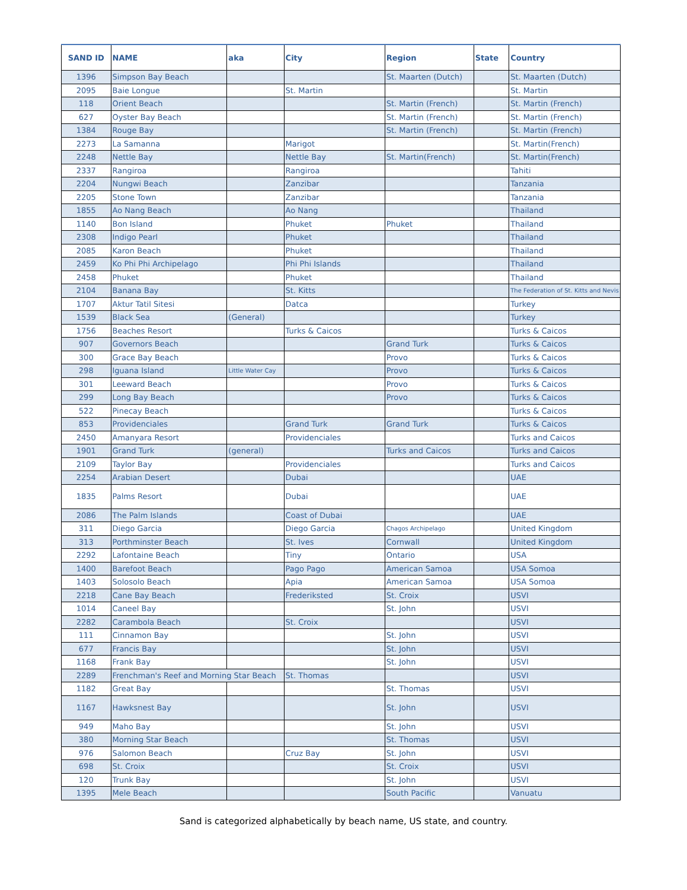| SAND ID | NAME | aka | City | Region | State | Country |
| --- | --- | --- | --- | --- | --- | --- |
| 1396 | Simpson Bay Beach | | | St. Maarten (Dutch) | | St. Maarten (Dutch) |
| 2095 | Baie Longue | | St. Martin | | | St. Martin |
| 118 | Orient Beach | | | St. Martin (French) | | St. Martin (French) |
| 627 | Oyster Bay Beach | | | St. Martin (French) | | St. Martin (French) |
| 1384 | Rouge Bay | | | St. Martin (French) | | St. Martin (French) |
| 2273 | La Samanna | | Marigot | | | St. Martin(French) |
| 2248 | Nettle Bay | | Nettle Bay | St. Martin(French) | | St. Martin(French) |
| 2337 | Rangiroa | | Rangiroa | | | Tahiti |
| 2204 | Nungwi Beach | | Zanzibar | | | Tanzania |
| 2205 | Stone Town | | Zanzibar | | | Tanzania |
| 1855 | Ao Nang Beach | | Ao Nang | | | Thailand |
| 1140 | Bon Island | | Phuket | Phuket | | Thailand |
| 2308 | Indigo Pearl | | Phuket | | | Thailand |
| 2085 | Karon Beach | | Phuket | | | Thailand |
| 2459 | Ko Phi Phi Archipelago | | Phi Phi Islands | | | Thailand |
| 2458 | Phuket | | Phuket | | | Thailand |
| 2104 | Banana Bay | | St. Kitts | | | The Federation of St. Kitts and Nevis |
| 1707 | Aktur Tatil Sitesi | | Datca | | | Turkey |
| 1539 | Black Sea | (General) | | | | Turkey |
| 1756 | Beaches Resort | | Turks & Caicos | | | Turks & Caicos |
| 907 | Governors Beach | | | Grand Turk | | Turks & Caicos |
| 300 | Grace Bay Beach | | | Provo | | Turks & Caicos |
| 298 | Iguana Island | Little Water Cay | | Provo | | Turks & Caicos |
| 301 | Leeward Beach | | | Provo | | Turks & Caicos |
| 299 | Long Bay Beach | | | Provo | | Turks & Caicos |
| 522 | Pinecay Beach | | | | | Turks & Caicos |
| 853 | Providenciales | | Grand Turk | Grand Turk | | Turks & Caicos |
| 2450 | Amanyara Resort | | Providenciales | | | Turks and Caicos |
| 1901 | Grand Turk | (general) | | Turks and Caicos | | Turks and Caicos |
| 2109 | Taylor Bay | | Providenciales | | | Turks and Caicos |
| 2254 | Arabian Desert | | Dubai | | | UAE |
| 1835 | Palms Resort | | Dubai | | | UAE |
| 2086 | The Palm Islands | | Coast of Dubai | | | UAE |
| 311 | Diego Garcia | | Diego Garcia | Chagos Archipelago | | United Kingdom |
| 313 | Porthminster Beach | | St. Ives | Cornwall | | United Kingdom |
| 2292 | Lafontaine Beach | | Tiny | Ontario | | USA |
| 1400 | Barefoot Beach | | Pago Pago | American Samoa | | USA Somoa |
| 1403 | Solosolo Beach | | Apia | American Samoa | | USA Somoa |
| 2218 | Cane Bay Beach | | Frederiksted | St. Croix | | USVI |
| 1014 | Caneel Bay | | | St. John | | USVI |
| 2282 | Carambola Beach | | St. Croix | | | USVI |
| 111 | Cinnamon Bay | | | St. John | | USVI |
| 677 | Francis Bay | | | St. John | | USVI |
| 1168 | Frank Bay | | | St. John | | USVI |
| 2289 | Frenchman's Reef and Morning Star Beach | | St. Thomas | | | USVI |
| 1182 | Great Bay | | | St. Thomas | | USVI |
| 1167 | Hawksnest Bay | | | St. John | | USVI |
| 949 | Maho Bay | | | St. John | | USVI |
| 380 | Morning Star Beach | | | St. Thomas | | USVI |
| 976 | Salomon Beach | | Cruz Bay | St. John | | USVI |
| 698 | St. Croix | | | St. Croix | | USVI |
| 120 | Trunk Bay | | | St. John | | USVI |
| 1395 | Mele Beach | | | South Pacific | | Vanuatu |
Sand is categorized alphabetically by beach name, US state, and country.